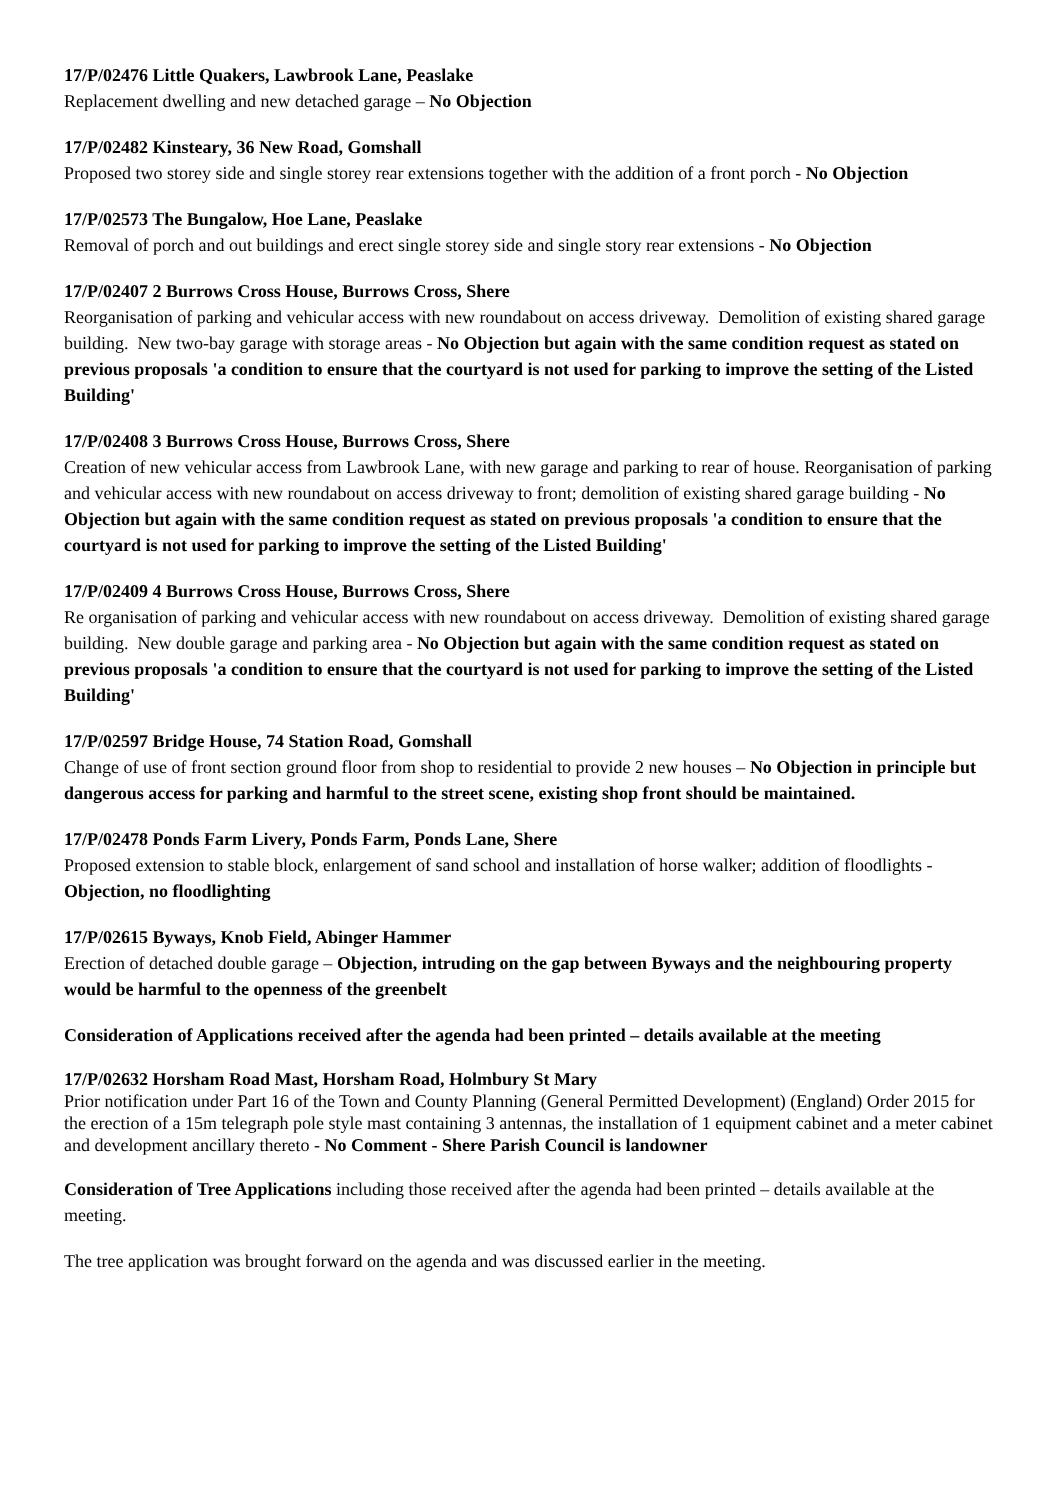17/P/02476 Little Quakers, Lawbrook Lane, Peaslake
Replacement dwelling and new detached garage – No Objection
17/P/02482 Kinsteary, 36 New Road, Gomshall
Proposed two storey side and single storey rear extensions together with the addition of a front porch - No Objection
17/P/02573 The Bungalow, Hoe Lane, Peaslake
Removal of porch and out buildings and erect single storey side and single story rear extensions - No Objection
17/P/02407 2 Burrows Cross House, Burrows Cross, Shere
Reorganisation of parking and vehicular access with new roundabout on access driveway. Demolition of existing shared garage building. New two-bay garage with storage areas - No Objection but again with the same condition request as stated on previous proposals 'a condition to ensure that the courtyard is not used for parking to improve the setting of the Listed Building'
17/P/02408 3 Burrows Cross House, Burrows Cross, Shere
Creation of new vehicular access from Lawbrook Lane, with new garage and parking to rear of house. Reorganisation of parking and vehicular access with new roundabout on access driveway to front; demolition of existing shared garage building - No Objection but again with the same condition request as stated on previous proposals 'a condition to ensure that the courtyard is not used for parking to improve the setting of the Listed Building'
17/P/02409 4 Burrows Cross House, Burrows Cross, Shere
Re organisation of parking and vehicular access with new roundabout on access driveway. Demolition of existing shared garage building. New double garage and parking area - No Objection but again with the same condition request as stated on previous proposals 'a condition to ensure that the courtyard is not used for parking to improve the setting of the Listed Building'
17/P/02597 Bridge House, 74 Station Road, Gomshall
Change of use of front section ground floor from shop to residential to provide 2 new houses – No Objection in principle but dangerous access for parking and harmful to the street scene, existing shop front should be maintained.
17/P/02478 Ponds Farm Livery, Ponds Farm, Ponds Lane, Shere
Proposed extension to stable block, enlargement of sand school and installation of horse walker; addition of floodlights - Objection, no floodlighting
17/P/02615 Byways, Knob Field, Abinger Hammer
Erection of detached double garage – Objection, intruding on the gap between Byways and the neighbouring property would be harmful to the openness of the greenbelt
Consideration of Applications received after the agenda had been printed – details available at the meeting
17/P/02632 Horsham Road Mast, Horsham Road, Holmbury St Mary
Prior notification under Part 16 of the Town and County Planning (General Permitted Development) (England) Order 2015 for the erection of a 15m telegraph pole style mast containing 3 antennas, the installation of 1 equipment cabinet and a meter cabinet and development ancillary thereto - No Comment - Shere Parish Council is landowner
Consideration of Tree Applications including those received after the agenda had been printed – details available at the meeting.
The tree application was brought forward on the agenda and was discussed earlier in the meeting.